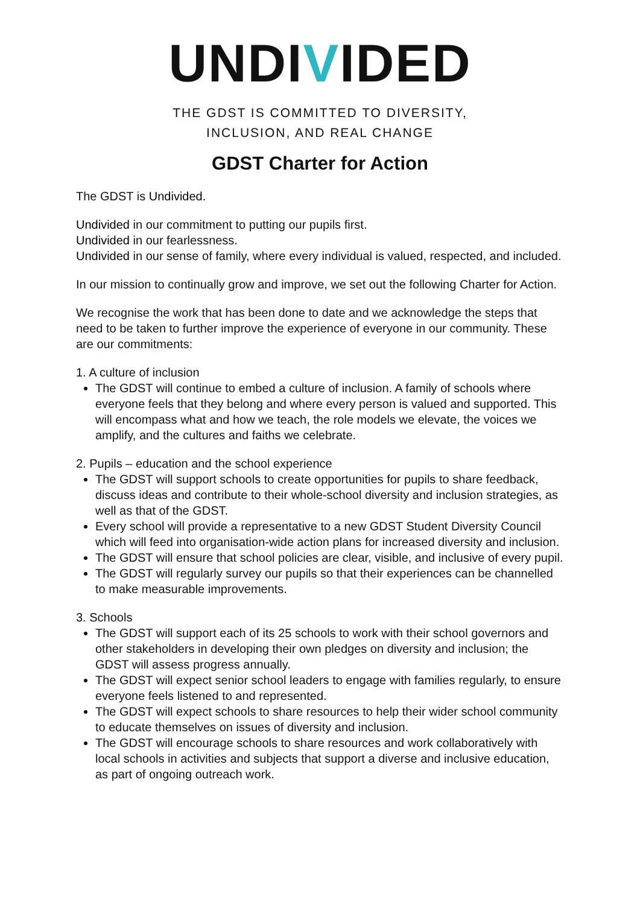UNDIVIDED
THE GDST IS COMMITTED TO DIVERSITY,
INCLUSION, AND REAL CHANGE
GDST Charter for Action
The GDST is Undivided.
Undivided in our commitment to putting our pupils first.
Undivided in our fearlessness.
Undivided in our sense of family, where every individual is valued, respected, and included.
In our mission to continually grow and improve, we set out the following Charter for Action.
We recognise the work that has been done to date and we acknowledge the steps that need to be taken to further improve the experience of everyone in our community. These are our commitments:
1. A culture of inclusion
The GDST will continue to embed a culture of inclusion. A family of schools where everyone feels that they belong and where every person is valued and supported. This will encompass what and how we teach, the role models we elevate, the voices we amplify, and the cultures and faiths we celebrate.
2. Pupils – education and the school experience
The GDST will support schools to create opportunities for pupils to share feedback, discuss ideas and contribute to their whole-school diversity and inclusion strategies, as well as that of the GDST.
Every school will provide a representative to a new GDST Student Diversity Council which will feed into organisation-wide action plans for increased diversity and inclusion.
The GDST will ensure that school policies are clear, visible, and inclusive of every pupil.
The GDST will regularly survey our pupils so that their experiences can be channelled to make measurable improvements.
3. Schools
The GDST will support each of its 25 schools to work with their school governors and other stakeholders in developing their own pledges on diversity and inclusion; the GDST will assess progress annually.
The GDST will expect senior school leaders to engage with families regularly, to ensure everyone feels listened to and represented.
The GDST will expect schools to share resources to help their wider school community to educate themselves on issues of diversity and inclusion.
The GDST will encourage schools to share resources and work collaboratively with local schools in activities and subjects that support a diverse and inclusive education, as part of ongoing outreach work.